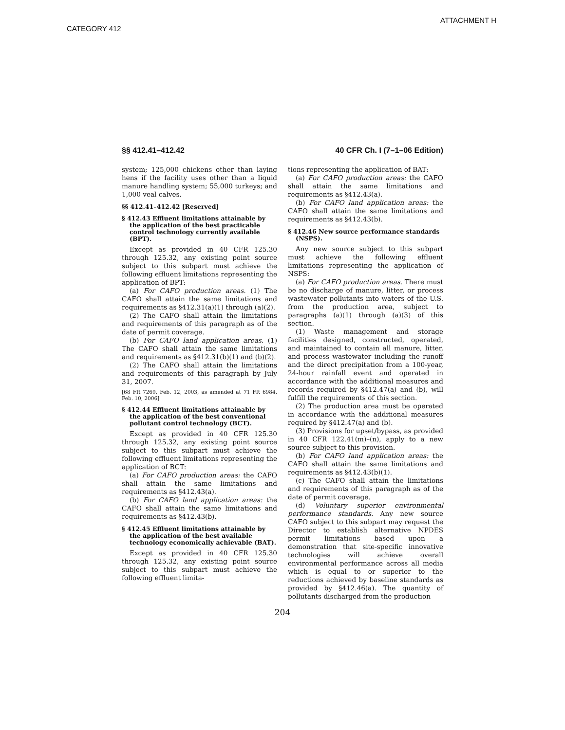ATTACHMENT H
CATEGORY 412
§§ 412.41–412.42 40 CFR Ch. I (7–1–06 Edition)
system; 125,000 chickens other than laying hens if the facility uses other than a liquid manure handling system; 55,000 turkeys; and 1,000 veal calves.
§§ 412.41–412.42 [Reserved]
§ 412.43 Effluent limitations attainable by the application of the best practicable control technology currently available (BPT).
Except as provided in 40 CFR 125.30 through 125.32, any existing point source subject to this subpart must achieve the following effluent limitations representing the application of BPT:
(a) For CAFO production areas. (1) The CAFO shall attain the same limitations and requirements as §412.31(a)(1) through (a)(2).
(2) The CAFO shall attain the limitations and requirements of this paragraph as of the date of permit coverage.
(b) For CAFO land application areas. (1) The CAFO shall attain the same limitations and requirements as §412.31(b)(1) and (b)(2).
(2) The CAFO shall attain the limitations and requirements of this paragraph by July 31, 2007.
[68 FR 7269, Feb. 12, 2003, as amended at 71 FR 6984, Feb. 10, 2006]
§ 412.44 Effluent limitations attainable by the application of the best conventional pollutant control technology (BCT).
Except as provided in 40 CFR 125.30 through 125.32, any existing point source subject to this subpart must achieve the following effluent limitations representing the application of BCT:
(a) For CAFO production areas: the CAFO shall attain the same limitations and requirements as §412.43(a).
(b) For CAFO land application areas: the CAFO shall attain the same limitations and requirements as §412.43(b).
§ 412.45 Effluent limitations attainable by the application of the best available technology economically achievable (BAT).
Except as provided in 40 CFR 125.30 through 125.32, any existing point source subject to this subpart must achieve the following effluent limita-
tions representing the application of BAT:
(a) For CAFO production areas: the CAFO shall attain the same limitations and requirements as §412.43(a).
(b) For CAFO land application areas: the CAFO shall attain the same limitations and requirements as §412.43(b).
§ 412.46 New source performance standards (NSPS).
Any new source subject to this subpart must achieve the following effluent limitations representing the application of NSPS:
(a) For CAFO production areas. There must be no discharge of manure, litter, or process wastewater pollutants into waters of the U.S. from the production area, subject to paragraphs (a)(1) through (a)(3) of this section.
(1) Waste management and storage facilities designed, constructed, operated, and maintained to contain all manure, litter, and process wastewater including the runoff and the direct precipitation from a 100-year, 24-hour rainfall event and operated in accordance with the additional measures and records required by §412.47(a) and (b), will fulfill the requirements of this section.
(2) The production area must be operated in accordance with the additional measures required by §412.47(a) and (b).
(3) Provisions for upset/bypass, as provided in 40 CFR 122.41(m)–(n), apply to a new source subject to this provision.
(b) For CAFO land application areas: the CAFO shall attain the same limitations and requirements as §412.43(b)(1).
(c) The CAFO shall attain the limitations and requirements of this paragraph as of the date of permit coverage.
(d) Voluntary superior environmental performance standards. Any new source CAFO subject to this subpart may request the Director to establish alternative NPDES permit limitations based upon a demonstration that site-specific innovative technologies will achieve overall environmental performance across all media which is equal to or superior to the reductions achieved by baseline standards as provided by §412.46(a). The quantity of pollutants discharged from the production
204